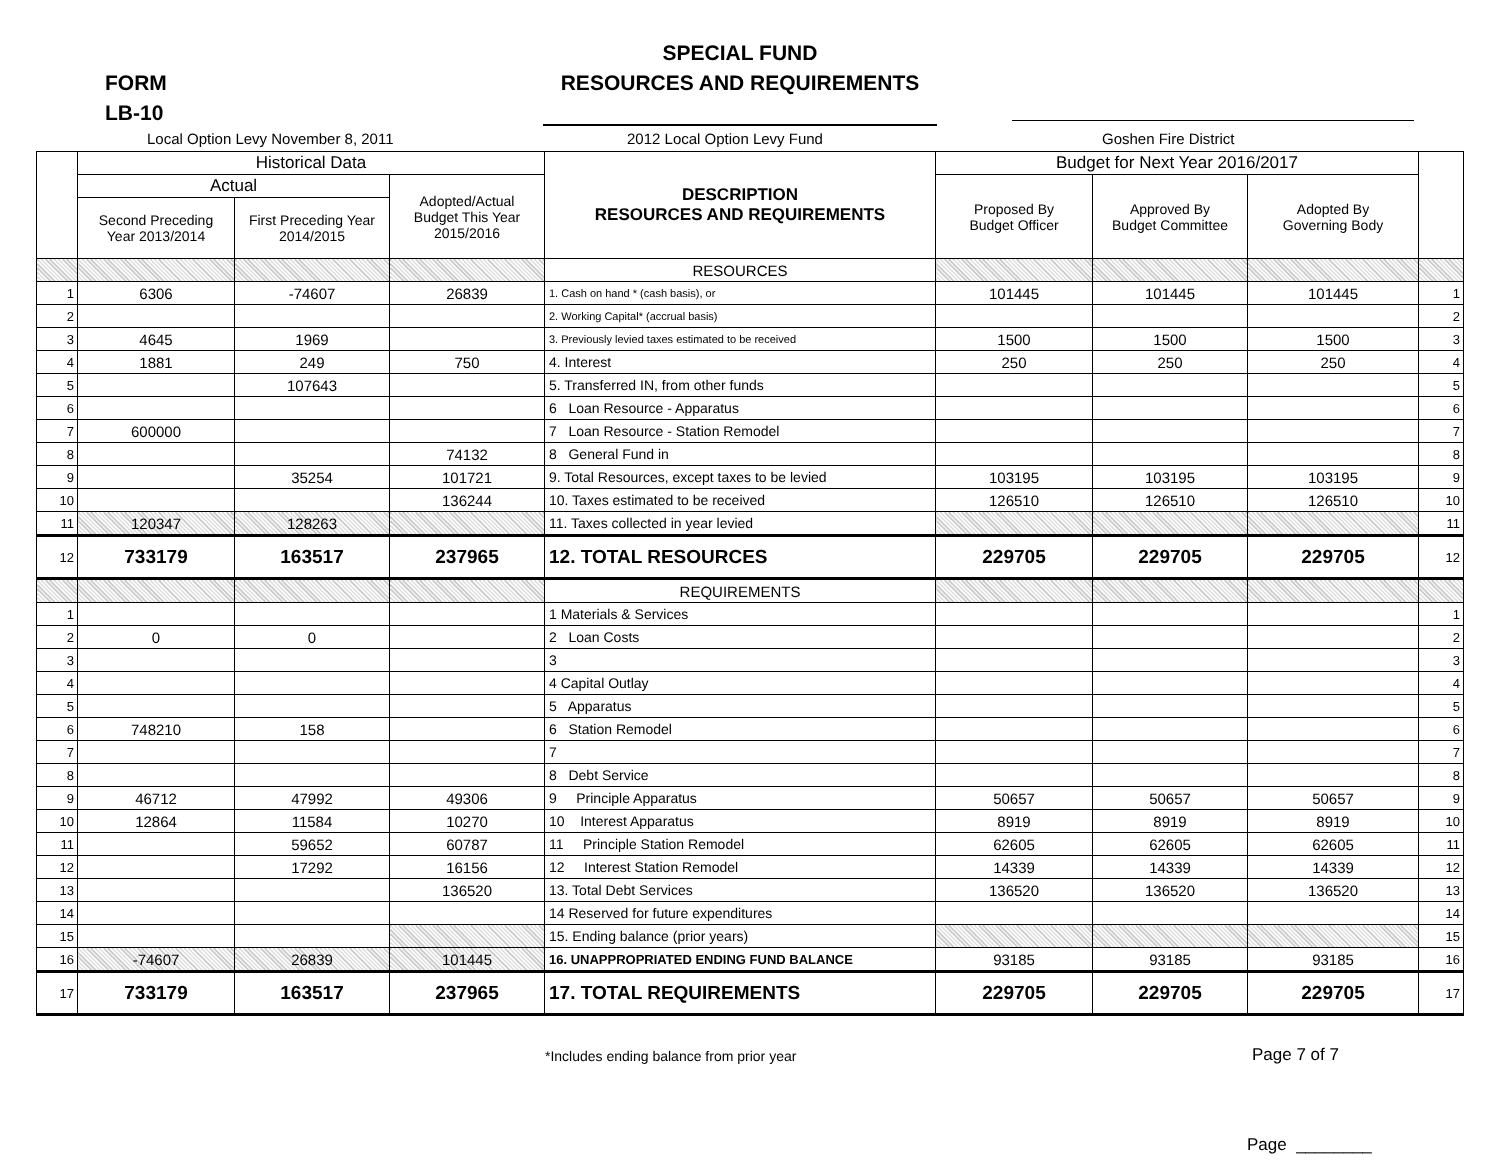SPECIAL FUND
RESOURCES AND REQUIREMENTS
FORM
LB-10
Local Option Levy November 8, 2011
2012 Local Option Levy Fund Goshen Fire District
| | Historical Data | | | DESCRIPTION RESOURCES AND REQUIREMENTS | Budget for Next Year 2016/2017 | | | |
| --- | --- | --- | --- | --- | --- | --- | --- | --- |
| | Actual | | Adopted/Actual Budget This Year 2015/2016 | | Proposed By Budget Officer | Approved By Budget Committee | Adopted By Governing Body | |
| | Second Preceding Year 2013/2014 | First Preceding Year 2014/2015 | | | | | | |
| | | | | RESOURCES | | | | |
| 1 | 6306 | -74607 | 26839 | 1. Cash on hand * (cash basis), or | 101445 | 101445 | 101445 | 1 |
| 2 | | | | 2. Working Capital* (accrual basis) | | | | 2 |
| 3 | 4645 | 1969 | | 3. Previously levied taxes estimated to be received | 1500 | 1500 | 1500 | 3 |
| 4 | 1881 | 249 | 750 | 4. Interest | 250 | 250 | 250 | 4 |
| 5 | | 107643 | | 5. Transferred IN, from other funds | | | | 5 |
| 6 | | | | 6 Loan Resource - Apparatus | | | | 6 |
| 7 | 600000 | | | 7 Loan Resource - Station Remodel | | | | 7 |
| 8 | | | 74132 | 8 General Fund in | | | | 8 |
| 9 | | 35254 | 101721 | 9. Total Resources, except taxes to be levied | 103195 | 103195 | 103195 | 9 |
| 10 | | | 136244 | 10. Taxes estimated to be received | 126510 | 126510 | 126510 | 10 |
| 11 | 120347 | 128263 | | 11. Taxes collected in year levied | | | | 11 |
| 12 | 733179 | 163517 | 237965 | 12. TOTAL RESOURCES | 229705 | 229705 | 229705 | 12 |
| | | | | REQUIREMENTS | | | | |
| 1 | | | | 1 Materials & Services | | | | 1 |
| 2 | 0 | 0 | | 2 Loan Costs | | | | 2 |
| 3 | | | | 3 | | | | 3 |
| 4 | | | | 4 Capital Outlay | | | | 4 |
| 5 | | | | 5 Apparatus | | | | 5 |
| 6 | 748210 | 158 | | 6 Station Remodel | | | | 6 |
| 7 | | | | 7 | | | | 7 |
| 8 | | | | 8 Debt Service | | | | 8 |
| 9 | 46712 | 47992 | 49306 | 9 Principle Apparatus | 50657 | 50657 | 50657 | 9 |
| 10 | 12864 | 11584 | 10270 | 10 Interest Apparatus | 8919 | 8919 | 8919 | 10 |
| 11 | | 59652 | 60787 | 11 Principle Station Remodel | 62605 | 62605 | 62605 | 11 |
| 12 | | 17292 | 16156 | 12 Interest Station Remodel | 14339 | 14339 | 14339 | 12 |
| 13 | | | 136520 | 13. Total Debt Services | 136520 | 136520 | 136520 | 13 |
| 14 | | | | 14 Reserved for future expenditures | | | | 14 |
| 15 | | | | 15. Ending balance (prior years) | | | | 15 |
| 16 | -74607 | 26839 | 101445 | 16. UNAPPROPRIATED ENDING FUND BALANCE | 93185 | 93185 | 93185 | 16 |
| 17 | 733179 | 163517 | 237965 | 17. TOTAL REQUIREMENTS | 229705 | 229705 | 229705 | 17 |
*Includes ending balance from prior year
Page 7 of 7
Page ________